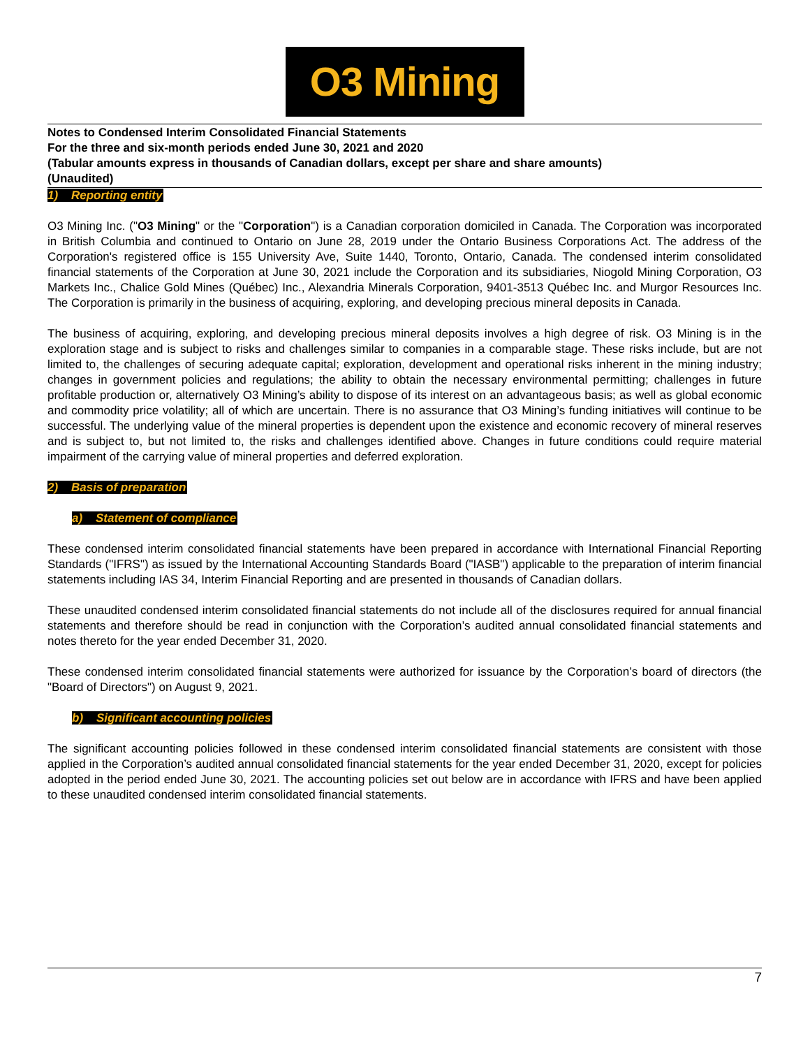O3 Mining
Notes to Condensed Interim Consolidated Financial Statements
For the three and six-month periods ended June 30, 2021 and 2020
(Tabular amounts express in thousands of Canadian dollars, except per share and share amounts)
(Unaudited)
1) Reporting entity
O3 Mining Inc. ("O3 Mining" or the "Corporation") is a Canadian corporation domiciled in Canada. The Corporation was incorporated in British Columbia and continued to Ontario on June 28, 2019 under the Ontario Business Corporations Act. The address of the Corporation's registered office is 155 University Ave, Suite 1440, Toronto, Ontario, Canada. The condensed interim consolidated financial statements of the Corporation at June 30, 2021 include the Corporation and its subsidiaries, Niogold Mining Corporation, O3 Markets Inc., Chalice Gold Mines (Québec) Inc., Alexandria Minerals Corporation, 9401-3513 Québec Inc. and Murgor Resources Inc. The Corporation is primarily in the business of acquiring, exploring, and developing precious mineral deposits in Canada.
The business of acquiring, exploring, and developing precious mineral deposits involves a high degree of risk. O3 Mining is in the exploration stage and is subject to risks and challenges similar to companies in a comparable stage. These risks include, but are not limited to, the challenges of securing adequate capital; exploration, development and operational risks inherent in the mining industry; changes in government policies and regulations; the ability to obtain the necessary environmental permitting; challenges in future profitable production or, alternatively O3 Mining’s ability to dispose of its interest on an advantageous basis; as well as global economic and commodity price volatility; all of which are uncertain. There is no assurance that O3 Mining’s funding initiatives will continue to be successful. The underlying value of the mineral properties is dependent upon the existence and economic recovery of mineral reserves and is subject to, but not limited to, the risks and challenges identified above. Changes in future conditions could require material impairment of the carrying value of mineral properties and deferred exploration.
2) Basis of preparation
a) Statement of compliance
These condensed interim consolidated financial statements have been prepared in accordance with International Financial Reporting Standards ("IFRS") as issued by the International Accounting Standards Board ("IASB") applicable to the preparation of interim financial statements including IAS 34, Interim Financial Reporting and are presented in thousands of Canadian dollars.
These unaudited condensed interim consolidated financial statements do not include all of the disclosures required for annual financial statements and therefore should be read in conjunction with the Corporation’s audited annual consolidated financial statements and notes thereto for the year ended December 31, 2020.
These condensed interim consolidated financial statements were authorized for issuance by the Corporation’s board of directors (the "Board of Directors") on August 9, 2021.
b) Significant accounting policies
The significant accounting policies followed in these condensed interim consolidated financial statements are consistent with those applied in the Corporation’s audited annual consolidated financial statements for the year ended December 31, 2020, except for policies adopted in the period ended June 30, 2021. The accounting policies set out below are in accordance with IFRS and have been applied to these unaudited condensed interim consolidated financial statements.
7